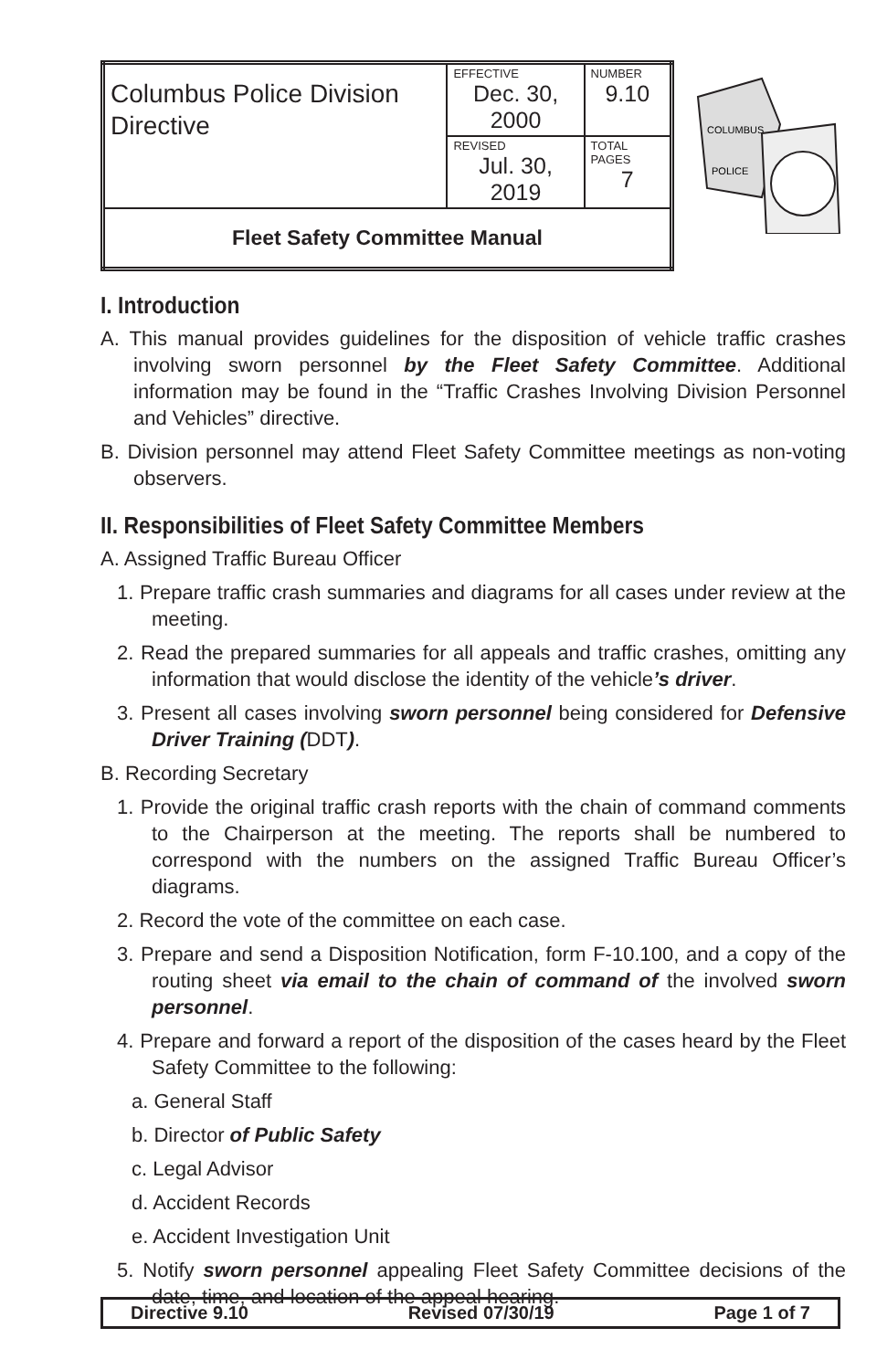| Columbus Police Division Directive | EFFECTIVE Dec. 30, 2000 | NUMBER 9.10 |
| | REVISED Jul. 30, 2019 | TOTAL PAGES 7 |
| Fleet Safety Committee Manual | | |
COLUMBUS
POLICE
I. Introduction
A. This manual provides guidelines for the disposition of vehicle traffic crashes involving sworn personnel by the Fleet Safety Committee. Additional information may be found in the “Traffic Crashes Involving Division Personnel and Vehicles” directive.
B. Division personnel may attend Fleet Safety Committee meetings as non-voting observers.
II. Responsibilities of Fleet Safety Committee Members
A. Assigned Traffic Bureau Officer
1. Prepare traffic crash summaries and diagrams for all cases under review at the meeting.
2. Read the prepared summaries for all appeals and traffic crashes, omitting any information that would disclose the identity of the vehicle’s driver.
3. Present all cases involving sworn personnel being considered for Defensive Driver Training (DDT).
B. Recording Secretary
1. Provide the original traffic crash reports with the chain of command comments to the Chairperson at the meeting. The reports shall be numbered to correspond with the numbers on the assigned Traffic Bureau Officer’s diagrams.
2. Record the vote of the committee on each case.
3. Prepare and send a Disposition Notification, form F-10.100, and a copy of the routing sheet via email to the chain of command of the involved sworn personnel.
4. Prepare and forward a report of the disposition of the cases heard by the Fleet Safety Committee to the following:
a. General Staff
b. Director of Public Safety
c. Legal Advisor
d. Accident Records
e. Accident Investigation Unit
5. Notify sworn personnel appealing Fleet Safety Committee decisions of the date, time, and location of the appeal hearing.
Directive 9.10 Revised 07/30/19 Page 1 of 7